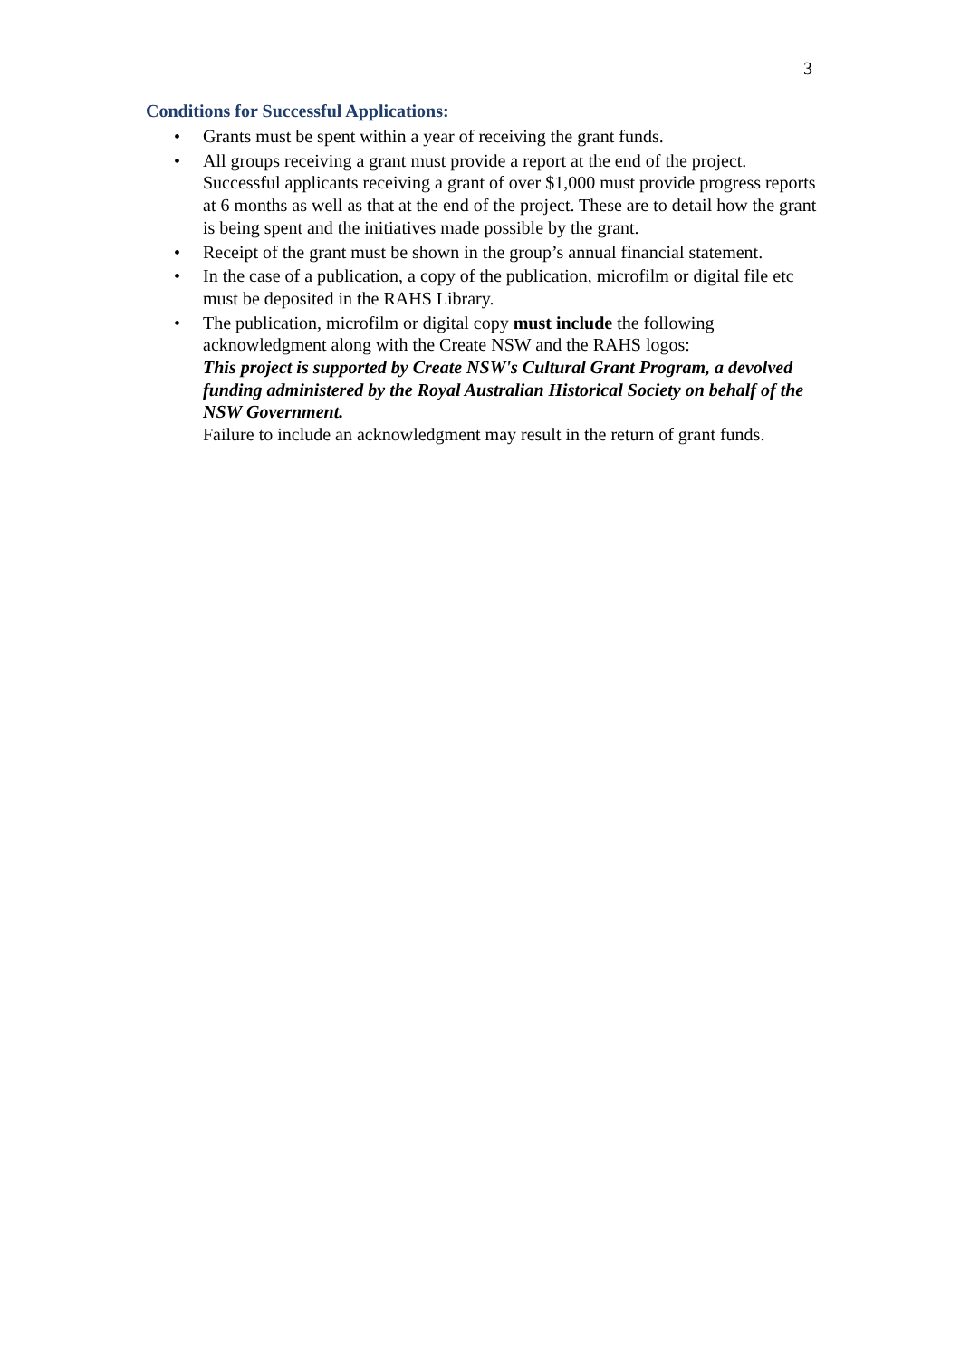3
Conditions for Successful Applications:
• Grants must be spent within a year of receiving the grant funds.
• All groups receiving a grant must provide a report at the end of the project. Successful applicants receiving a grant of over $1,000 must provide progress reports at 6 months as well as that at the end of the project. These are to detail how the grant is being spent and the initiatives made possible by the grant.
• Receipt of the grant must be shown in the group’s annual financial statement.
• In the case of a publication, a copy of the publication, microfilm or digital file etc must be deposited in the RAHS Library.
• The publication, microfilm or digital copy must include the following acknowledgment along with the Create NSW and the RAHS logos:
This project is supported by Create NSW's Cultural Grant Program, a devolved funding administered by the Royal Australian Historical Society on behalf of the NSW Government.
Failure to include an acknowledgment may result in the return of grant funds.